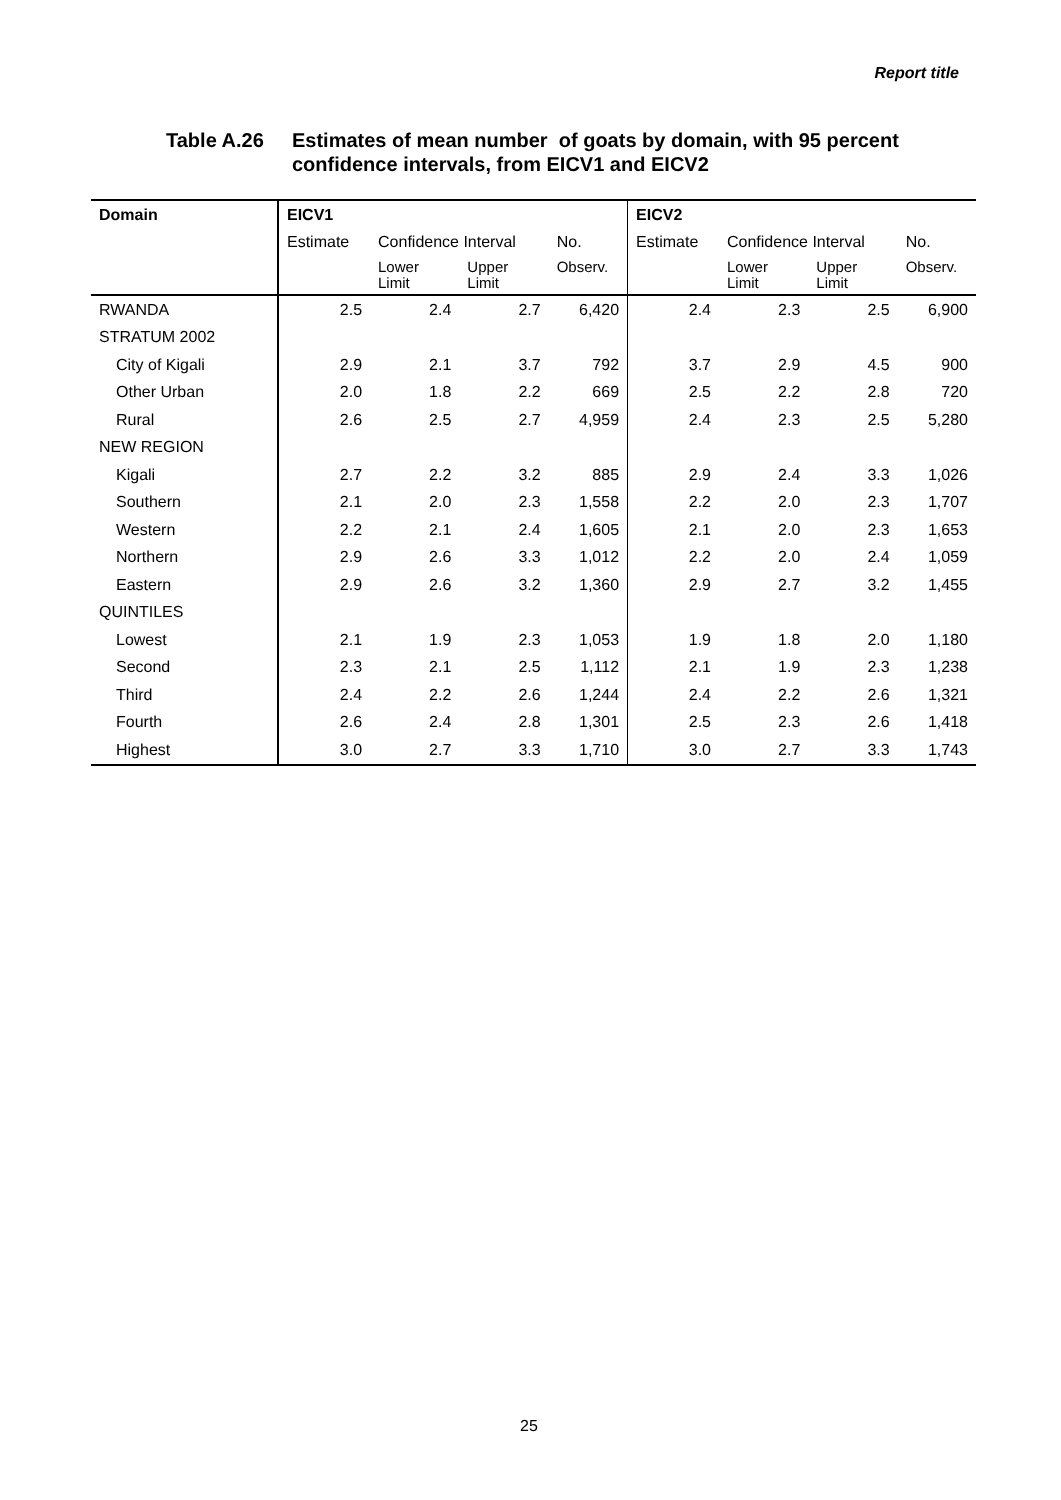Report title
Table A.26 Estimates of mean number of goats by domain, with 95 percent
confidence intervals, from EICV1 and EICV2
| Domain | EICV1 | | | | EICV2 | | | |
| --- | --- | --- | --- | --- | --- | --- | --- | --- |
| | Estimate | Confidence Interval | | No. | Estimate | Confidence Interval | | No. |
| | | Lower Limit | Upper Limit | Observ. | | Lower Limit | Upper Limit | Observ. |
| RWANDA | 2.5 | 2.4 | 2.7 | 6,420 | 2.4 | 2.3 | 2.5 | 6,900 |
| STRATUM 2002 | | | | | | | | |
| City of Kigali | 2.9 | 2.1 | 3.7 | 792 | 3.7 | 2.9 | 4.5 | 900 |
| Other Urban | 2.0 | 1.8 | 2.2 | 669 | 2.5 | 2.2 | 2.8 | 720 |
| Rural | 2.6 | 2.5 | 2.7 | 4,959 | 2.4 | 2.3 | 2.5 | 5,280 |
| NEW REGION | | | | | | | | |
| Kigali | 2.7 | 2.2 | 3.2 | 885 | 2.9 | 2.4 | 3.3 | 1,026 |
| Southern | 2.1 | 2.0 | 2.3 | 1,558 | 2.2 | 2.0 | 2.3 | 1,707 |
| Western | 2.2 | 2.1 | 2.4 | 1,605 | 2.1 | 2.0 | 2.3 | 1,653 |
| Northern | 2.9 | 2.6 | 3.3 | 1,012 | 2.2 | 2.0 | 2.4 | 1,059 |
| Eastern | 2.9 | 2.6 | 3.2 | 1,360 | 2.9 | 2.7 | 3.2 | 1,455 |
| QUINTILES | | | | | | | | |
| Lowest | 2.1 | 1.9 | 2.3 | 1,053 | 1.9 | 1.8 | 2.0 | 1,180 |
| Second | 2.3 | 2.1 | 2.5 | 1,112 | 2.1 | 1.9 | 2.3 | 1,238 |
| Third | 2.4 | 2.2 | 2.6 | 1,244 | 2.4 | 2.2 | 2.6 | 1,321 |
| Fourth | 2.6 | 2.4 | 2.8 | 1,301 | 2.5 | 2.3 | 2.6 | 1,418 |
| Highest | 3.0 | 2.7 | 3.3 | 1,710 | 3.0 | 2.7 | 3.3 | 1,743 |
25